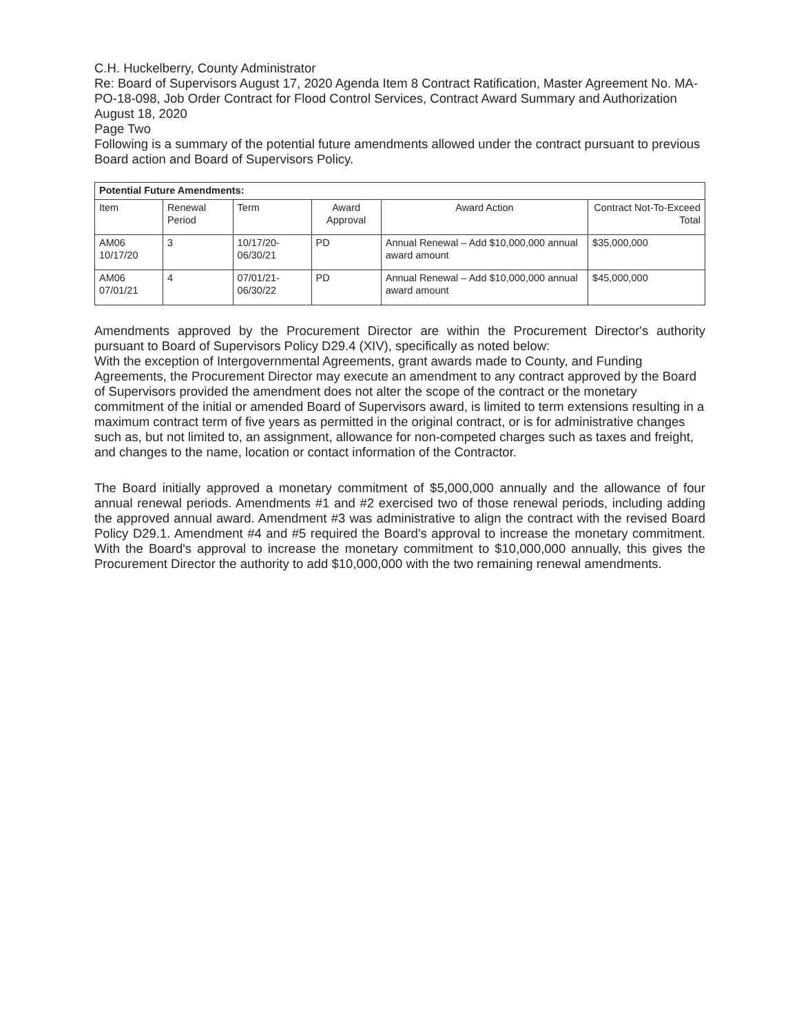C.H. Huckelberry, County Administrator
Re: Board of Supervisors August 17, 2020 Agenda Item 8 Contract Ratification, Master Agreement No. MA-PO-18-098, Job Order Contract for Flood Control Services, Contract Award Summary and Authorization
August 18, 2020
Page Two
Following is a summary of the potential future amendments allowed under the contract pursuant to previous Board action and Board of Supervisors Policy.
| Potential Future Amendments: | | | | | |
| --- | --- | --- | --- | --- | --- |
| Item | Renewal Period | Term | Award Approval | Award Action | Contract Not-To-Exceed Total |
| AM06 10/17/20 | 3 | 10/17/20-06/30/21 | PD | Annual Renewal – Add $10,000,000 annual award amount | $35,000,000 |
| AM06 07/01/21 | 4 | 07/01/21-06/30/22 | PD | Annual Renewal – Add $10,000,000 annual award amount | $45,000,000 |
Amendments approved by the Procurement Director are within the Procurement Director's authority pursuant to Board of Supervisors Policy D29.4 (XIV), specifically as noted below:
With the exception of Intergovernmental Agreements, grant awards made to County, and Funding Agreements, the Procurement Director may execute an amendment to any contract approved by the Board of Supervisors provided the amendment does not alter the scope of the contract or the monetary commitment of the initial or amended Board of Supervisors award, is limited to term extensions resulting in a maximum contract term of five years as permitted in the original contract, or is for administrative changes such as, but not limited to, an assignment, allowance for non-competed charges such as taxes and freight, and changes to the name, location or contact information of the Contractor.
The Board initially approved a monetary commitment of $5,000,000 annually and the allowance of four annual renewal periods. Amendments #1 and #2 exercised two of those renewal periods, including adding the approved annual award. Amendment #3 was administrative to align the contract with the revised Board Policy D29.1. Amendment #4 and #5 required the Board's approval to increase the monetary commitment. With the Board's approval to increase the monetary commitment to $10,000,000 annually, this gives the Procurement Director the authority to add $10,000,000 with the two remaining renewal amendments.